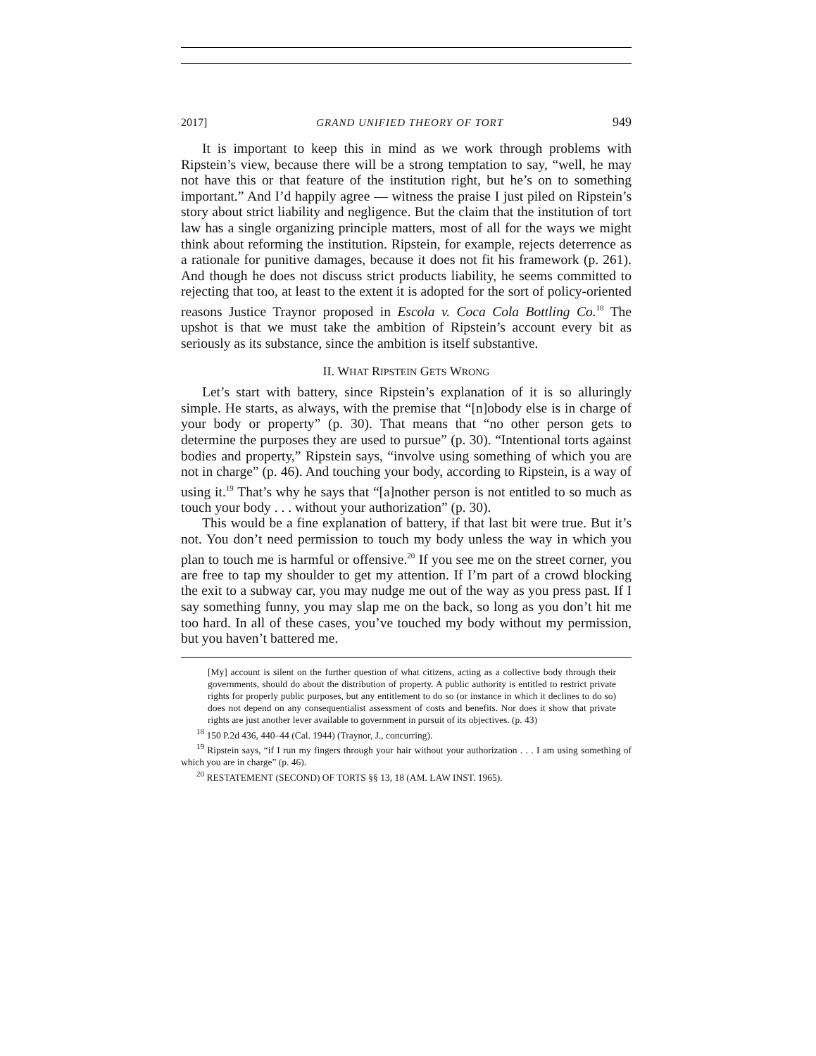2017] GRAND UNIFIED THEORY OF TORT 949
It is important to keep this in mind as we work through problems with Ripstein’s view, because there will be a strong temptation to say, “well, he may not have this or that feature of the institution right, but he’s on to something important.” And I’d happily agree — witness the praise I just piled on Ripstein’s story about strict liability and negligence. But the claim that the institution of tort law has a single organizing principle matters, most of all for the ways we might think about reforming the institution. Ripstein, for example, rejects deterrence as a rationale for punitive damages, because it does not fit his framework (p. 261). And though he does not discuss strict products liability, he seems committed to rejecting that too, at least to the extent it is adopted for the sort of policy-oriented reasons Justice Traynor proposed in Escola v. Coca Cola Bottling Co.<sup>18</sup> The upshot is that we must take the ambition of Ripstein’s account every bit as seriously as its substance, since the ambition is itself substantive.
II. WHAT RIPSTEIN GETS WRONG
Let’s start with battery, since Ripstein’s explanation of it is so alluringly simple. He starts, as always, with the premise that “[n]obody else is in charge of your body or property” (p. 30). That means that “no other person gets to determine the purposes they are used to pursue” (p. 30). “Intentional torts against bodies and property,” Ripstein says, “involve using something of which you are not in charge” (p. 46). And touching your body, according to Ripstein, is a way of using it.<sup>19</sup> That’s why he says that “[a]nother person is not entitled to so much as touch your body . . . without your authorization” (p. 30).
This would be a fine explanation of battery, if that last bit were true. But it’s not. You don’t need permission to touch my body unless the way in which you plan to touch me is harmful or offensive.<sup>20</sup> If you see me on the street corner, you are free to tap my shoulder to get my attention. If I’m part of a crowd blocking the exit to a subway car, you may nudge me out of the way as you press past. If I say something funny, you may slap me on the back, so long as you don’t hit me too hard. In all of these cases, you’ve touched my body without my permission, but you haven’t battered me.
[My] account is silent on the further question of what citizens, acting as a collective body through their governments, should do about the distribution of property. A public authority is entitled to restrict private rights for properly public purposes, but any entitlement to do so (or instance in which it declines to do so) does not depend on any consequentialist assessment of costs and benefits. Nor does it show that private rights are just another lever available to government in pursuit of its objectives. (p. 43)
<sup>18</sup> 150 P.2d 436, 440–44 (Cal. 1944) (Traynor, J., concurring).
<sup>19</sup> Ripstein says, “if I run my fingers through your hair without your authorization . . . I am using something of which you are in charge” (p. 46).
<sup>20</sup> RESTATEMENT (SECOND) OF TORTS §§ 13, 18 (AM. LAW INST. 1965).